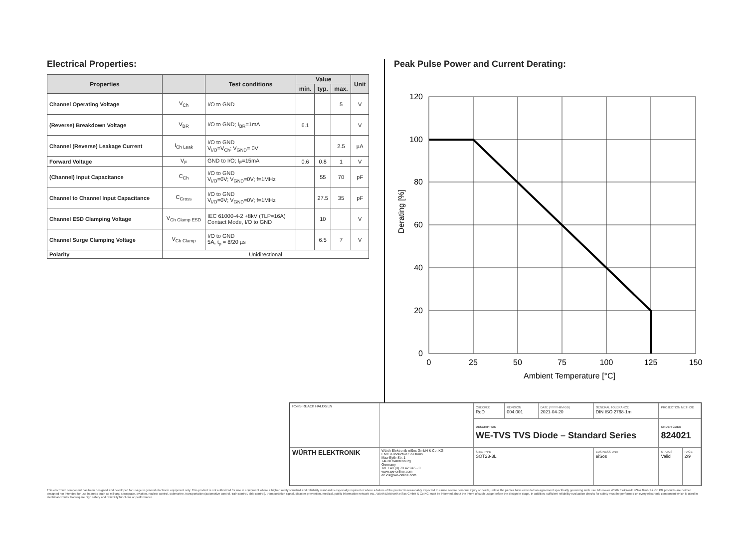Electrical Properties:
| Properties | | Test conditions | Value | | | Unit |
| --- | --- | --- | --- | --- | --- | --- |
| | | | min. | typ. | max. | |
| Channel Operating Voltage | V<sub>Ch</sub> | I/O to GND | | | 5 | V |
| (Reverse) Breakdown Voltage | V<sub>BR</sub> | I/O to GND; I<sub>BR</sub>=1mA | 6.1 | | | V |
| Channel (Reverse) Leakage Current | I<sub>Ch Leak</sub> | I/O to GND V<sub>I/O</sub>=V<sub>Ch</sub>; V<sub>GND</sub>= 0V | | | 2.5 | µA |
| Forward Voltage | V<sub>F</sub> | GND to I/O; I<sub>F</sub>=15mA | 0.6 | 0.8 | 1 | V |
| (Channel) Input Capacitance | C<sub>Ch</sub> | I/O to GND V<sub>I/O</sub>=0V; V<sub>GND</sub>=0V; f=1MHz | | 55 | 70 | pF |
| Channel to Channel Input Capacitance | C<sub>Cross</sub> | I/O to GND V<sub>I/O</sub>=0V; V<sub>GND</sub>=0V; f=1MHz | | 27.5 | 35 | pF |
| Channel ESD Clamping Voltage | V<sub>Ch Clamp ESD</sub> | IEC 61000-4-2 +8kV (TLP=16A) Contact Mode, I/O to GND | | 10 | | V |
| Channel Surge Clamping Voltage | V<sub>Ch Clamp</sub> | I/O to GND 5A, t<sub>p</sub> = 8/20 µs | | 6.5 | 7 | V |
| Polarity | Unidirectional | | | | | |
Peak Pulse Power and Current Derating:
120
100
80
60
40
20
0
0
25
50
75
100
125
150
Ambient Temperature [°C]
Derating [%]
| RoHS REACh HALOGEN | | CHECKED RoD | REVISION 004.001 | DATE (YYYY-MM-DD) 2021-04-20 | GENERAL TOLERANCE DIN ISO 2768-1m | PROJECTION METHOD | |
| | | DESCRIPTION WE-TVS TVS Diode – Standard Series | | | | ORDER CODE 824021 | |
| WÜRTH ELEKTRONIK | Würth Elektronik eiSos GmbH & Co. KG EMC & Inductive Solutions Max-Eyth-Str. 1 74638 Waldenburg Germany Tel. +49 (0) 79 42 945 - 0 www.we-online.com eiSos@we-online.com | SIZE/TYPE SOT23-3L | | | BUSINESS UNIT eiSos | STATUS Valid | PAGE 2/9 |
This electronic component has been designed and developed for usage in general electronic equipment only. This product is not authorized for use in equipment where a higher safety standard and reliability standard is especially required or where a failure of the product is reasonably expected to cause severe personal injury or death, unless the parties have executed an agreement specifically governing such use. Moreover Würth Elektronik eiSos GmbH & Co KG products are neither designed nor intended for use in areas such as military, aerospace, aviation, nuclear control, submarine, transportation (automotive control, train control, ship control), transportation signal, disaster prevention, medical, public information network etc.. Würth Elektronik eiSos GmbH & Co KG must be informed about the intent of such usage before the design-in stage. In addition, sufficient reliability evaluation checks for safety must be performed on every electronic component which is used in electrical circuits that require high safety and reliability functions or performance.